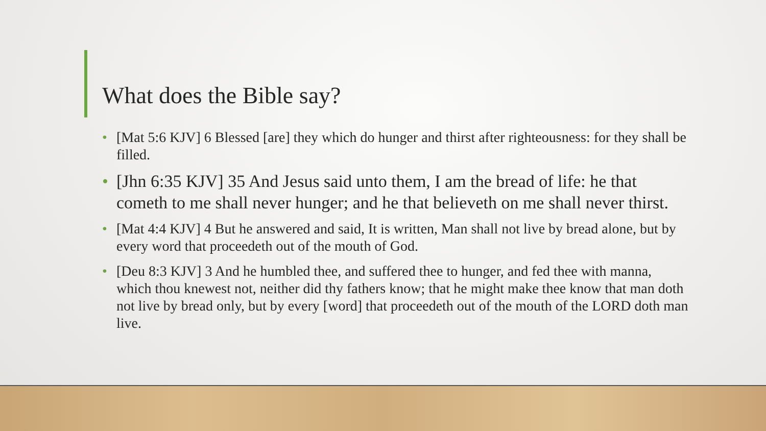What does the Bible say?
• [Mat 5:6 KJV] 6 Blessed [are] they which do hunger and thirst after righteousness: for they shall be filled.
• [Jhn 6:35 KJV] 35 And Jesus said unto them, I am the bread of life: he that cometh to me shall never hunger; and he that believeth on me shall never thirst.
• [Mat 4:4 KJV] 4 But he answered and said, It is written, Man shall not live by bread alone, but by every word that proceedeth out of the mouth of God.
• [Deu 8:3 KJV] 3 And he humbled thee, and suffered thee to hunger, and fed thee with manna, which thou knewest not, neither did thy fathers know; that he might make thee know that man doth not live by bread only, but by every [word] that proceedeth out of the mouth of the LORD doth man live.